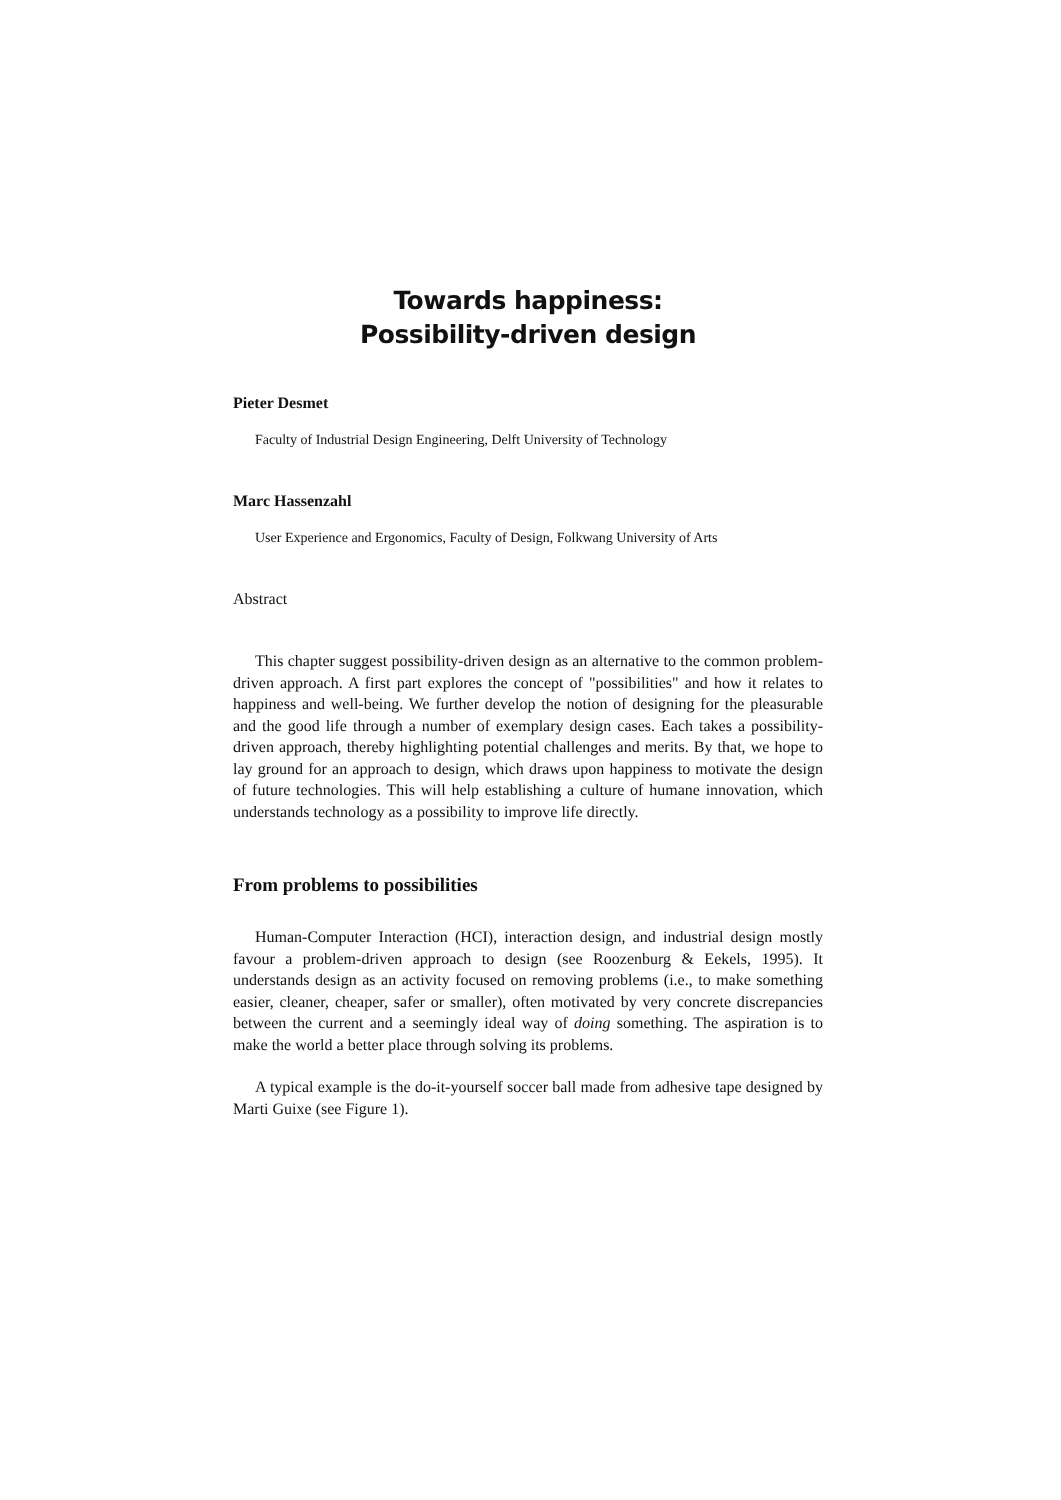Towards happiness:
Possibility-driven design
Pieter Desmet
Faculty of Industrial Design Engineering, Delft University of Technology
Marc Hassenzahl
User Experience and Ergonomics, Faculty of Design, Folkwang University of Arts
Abstract
This chapter suggest possibility-driven design as an alternative to the common problem-driven approach. A first part explores the concept of "possibilities" and how it relates to happiness and well-being. We further develop the notion of designing for the pleasurable and the good life through a number of exemplary design cases. Each takes a possibility-driven approach, thereby highlighting potential challenges and merits. By that, we hope to lay ground for an approach to design, which draws upon happiness to motivate the design of future technologies. This will help establishing a culture of humane innovation, which understands technology as a possibility to improve life directly.
From problems to possibilities
Human-Computer Interaction (HCI), interaction design, and industrial design mostly favour a problem-driven approach to design (see Roozenburg & Eekels, 1995). It understands design as an activity focused on removing problems (i.e., to make something easier, cleaner, cheaper, safer or smaller), often motivated by very concrete discrepancies between the current and a seemingly ideal way of doing something. The aspiration is to make the world a better place through solving its problems.
A typical example is the do-it-yourself soccer ball made from adhesive tape designed by Marti Guixe (see Figure 1).